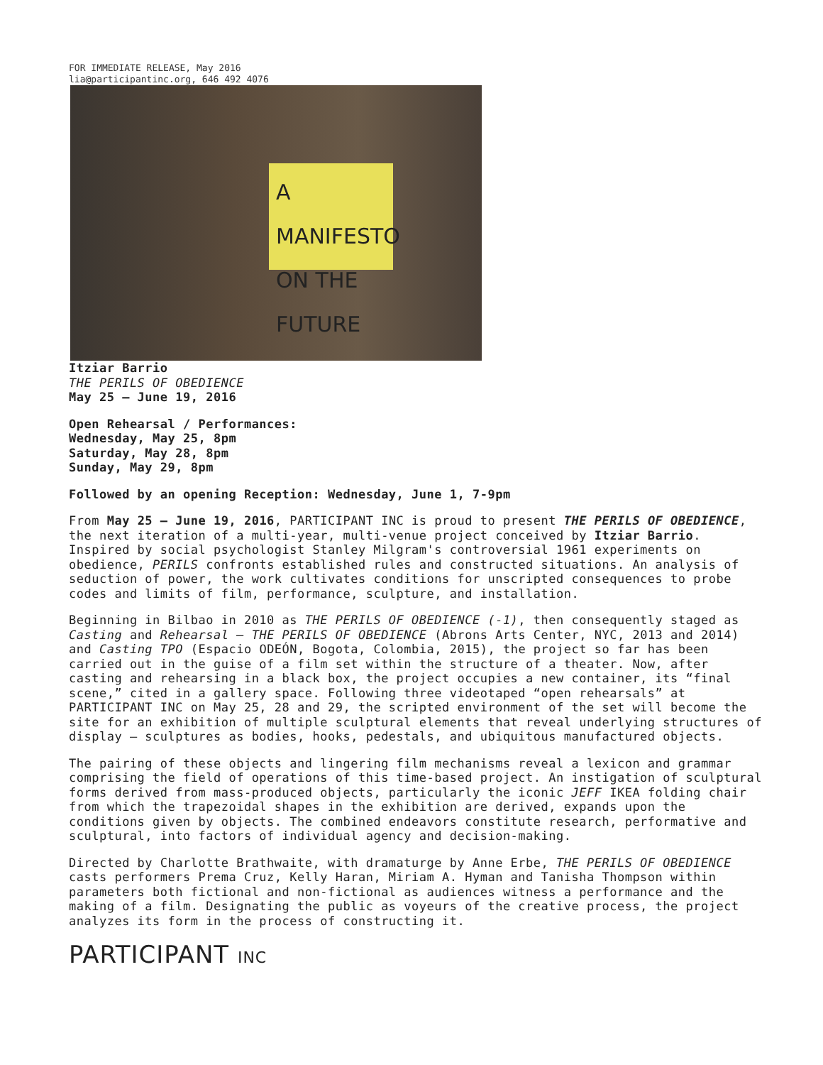FOR IMMEDIATE RELEASE, May 2016
lia@participantinc.org, 646 492 4076
A MANIFESTO ON THE FUTURE
Itziar Barrio
THE PERILS OF OBEDIENCE
May 25 – June 19, 2016
Open Rehearsal / Performances:
Wednesday, May 25, 8pm
Saturday, May 28, 8pm
Sunday, May 29, 8pm
Followed by an opening Reception: Wednesday, June 1, 7-9pm
From May 25 – June 19, 2016, PARTICIPANT INC is proud to present THE PERILS OF OBEDIENCE, the next iteration of a multi-year, multi-venue project conceived by Itziar Barrio. Inspired by social psychologist Stanley Milgram's controversial 1961 experiments on obedience, PERILS confronts established rules and constructed situations. An analysis of seduction of power, the work cultivates conditions for unscripted consequences to probe codes and limits of film, performance, sculpture, and installation.
Beginning in Bilbao in 2010 as THE PERILS OF OBEDIENCE (-1), then consequently staged as Casting and Rehearsal — THE PERILS OF OBEDIENCE (Abrons Arts Center, NYC, 2013 and 2014) and Casting TPO (Espacio ODEÓN, Bogota, Colombia, 2015), the project so far has been carried out in the guise of a film set within the structure of a theater. Now, after casting and rehearsing in a black box, the project occupies a new container, its “final scene,” cited in a gallery space. Following three videotaped “open rehearsals” at PARTICIPANT INC on May 25, 28 and 29, the scripted environment of the set will become the site for an exhibition of multiple sculptural elements that reveal underlying structures of display — sculptures as bodies, hooks, pedestals, and ubiquitous manufactured objects.
The pairing of these objects and lingering film mechanisms reveal a lexicon and grammar comprising the field of operations of this time-based project. An instigation of sculptural forms derived from mass-produced objects, particularly the iconic JEFF IKEA folding chair from which the trapezoidal shapes in the exhibition are derived, expands upon the conditions given by objects. The combined endeavors constitute research, performative and sculptural, into factors of individual agency and decision-making.
Directed by Charlotte Brathwaite, with dramaturge by Anne Erbe, THE PERILS OF OBEDIENCE casts performers Prema Cruz, Kelly Haran, Miriam A. Hyman and Tanisha Thompson within parameters both fictional and non-fictional as audiences witness a performance and the making of a film. Designating the public as voyeurs of the creative process, the project analyzes its form in the process of constructing it.
PARTICIPANT INC